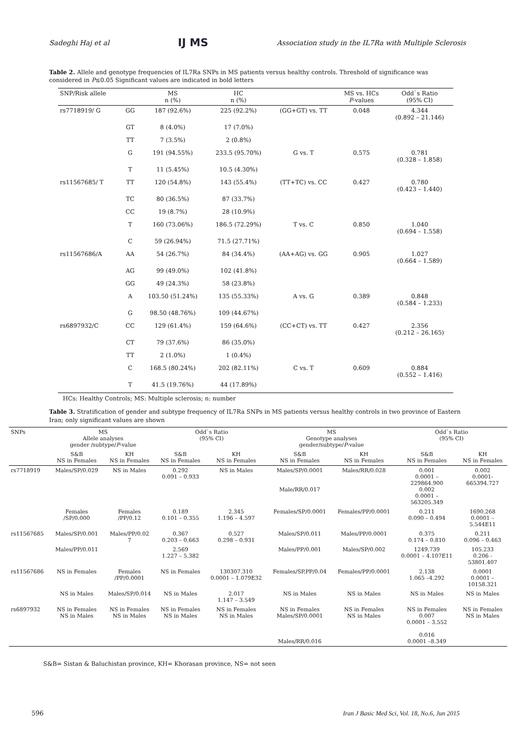Sadeghi Haj et al IJ MS Association study in the IL7Ra with Multiple Sclerosis
Table 2. Allele and genotype frequencies of IL7Ra SNPs in MS patients versus healthy controls. Threshold of significance was considered in P≤0.05 Significant values are indicated in bold letters
| SNP/Risk allele | | MS n (%) | HC n (%) | | MS vs. HCs P -values | Odd`s Ratio (95% CI) |
| --- | --- | --- | --- | --- | --- | --- |
| rs7718919/ G | GG | 187 (92.6%) | 225 (92.2%) | (GG+GT) vs. TT | 0.048 | 4.344 (0.892 – 21.146) |
| | GT | 8 (4.0%) | 17 (7.0%) | | | |
| | TT | 7 (3.5%) | 2 (0.8%) | | | |
| | G | 191 (94.55%) | 233.5 (95.70%) | G vs. T | 0.575 | 0.781 (0.328 – 1.858) |
| | T | 11 (5.45%) | 10.5 (4.30%) | | | |
| rs11567685/ T | TT | 120 (54.8%) | 143 (55.4%) | (TT+TC) vs. CC | 0.427 | 0.780 (0.423 – 1.440) |
| | TC | 80 (36.5%) | 87 (33.7%) | | | |
| | CC | 19 (8.7%) | 28 (10.9%) | | | |
| | T | 160 (73.06%) | 186.5 (72.29%) | T vs. C | 0.850 | 1.040 (0.694 – 1.558) |
| | C | 59 (26.94%) | 71.5 (27.71%) | | | |
| rs11567686/A | AA | 54 (26.7%) | 84 (34.4%) | (AA+AG) vs. GG | 0.905 | 1.027 (0.664 – 1.589) |
| | AG | 99 (49.0%) | 102 (41.8%) | | | |
| | GG | 49 (24.3%) | 58 (23.8%) | | | |
| | A | 103.50 (51.24%) | 135 (55.33%) | A vs. G | 0.389 | 0.848 (0.584 – 1.233) |
| | G | 98.50 (48.76%) | 109 (44.67%) | | | |
| rs6897932/C | CC | 129 (61.4%) | 159 (64.6%) | (CC+CT) vs. TT | 0.427 | 2.356 (0.212 – 26.165) |
| | CT | 79 (37.6%) | 86 (35.0%) | | | |
| | TT | 2 (1.0%) | 1 (0.4%) | | | |
| | C | 168.5 (80.24%) | 202 (82.11%) | C vs. T | 0.609 | 0.884 (0.552 – 1.416) |
| | T | 41.5 (19.76%) | 44 (17.89%) | | | |
HCs: Healthy Controls; MS: Multiple sclerosis; n: number
Table 3. Stratification of gender and subtype frequency of IL7Ra SNPs in MS patients versus healthy controls in two province of Eastern Iran; only significant values are shown
| SNPs | MS Allele analyses gender /subtype/ P -value | | Odd`s Ratio (95% CI) | | MS Genotype analyses gender/subtype/ P -value | | Odd`s Ratio (95% CI) | |
| --- | --- | --- | --- | --- | --- | --- | --- | --- |
| | S&B NS in Females | KH NS in Females | S&B NS in Females | KH NS in Females | S&B NS in Females | KH NS in Females | S&B NS in Females | KH NS in Females |
| rs7718919 | Males/SP/0.029 | NS in Males | 0.292 0.091 – 0.933 | NS in Males | Males/SP/0.0001 Male/RR/0.017 | Males/RR/0.028 | 0.001 0.0001 – 229864.900 0.002 0.0001 – 563205.349 | 0.002 0.0001- 665394.727 |
| | Females /SP/0.000 | Females /PP/0.12 | 0.189 0.101 – 0.355 | 2.345 1.196 – 4.597 | Females/SP/0.0001 | Females/PP/0.0001 | 0.211 0.090 – 0.494 | 1690.268 0.0001 – 5.544E11 |
| rs11567685 | Males/SP/0.001 | Males/PP/0.02 7 | 0.367 0.203 – 0.663 | 0.527 0.298 – 0.931 | Males/SP/0.011 | Males/PP/0.0001 | 0.375 0.174 – 0.810 | 0.211 0.096 – 0.463 |
| | Males/PP/0.011 | | 2.569 1.227 – 5.382 | | Males/PP/0.001 | Males/SP/0.002 | 1249.739 0.0001 – 4.107E11 | 105.233 0.206 - 53801.407 |
| rs11567686 | NS in Females | Females /PP/0.0001 | NS in Females | 130307.310 0.0001 – 1.079E32 | Females/SP,PP/0.04 | Females/PP/0.0001 | 2.138 1.065 –4.292 | 0.0001 0.0001 – 10158.321 |
| | NS in Males | Males/SP/0.014 | NS in Males | 2.017 1.147 – 3.549 | NS in Males | NS in Males | NS in Males | NS in Males |
| rs6897932 | NS in Females NS in Males | NS in Females NS in Males | NS in Females NS in Males | NS in Females NS in Males | NS in Females Males/SP/0.0001 Males/RR/0.016 | NS in Females NS in Males | NS in Females 0.007 0.0001 – 3.552 0.016 0.0001 –8.349 | NS in Females NS in Males |
S&B= Sistan & Baluchistan province, KH= Khorasan province, NS= not seen
596 Iran J Basic Med Sci, Vol. 18, No.6, Jun 2015